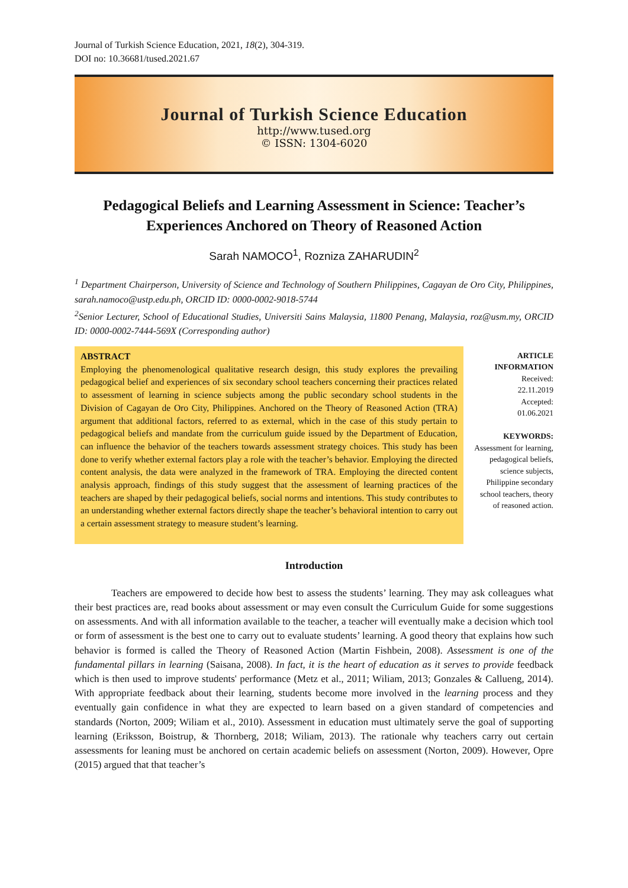Journal of Turkish Science Education, 2021, 18(2), 304-319.
DOI no: 10.36681/tused.2021.67
Journal of Turkish Science Education
http://www.tused.org
© ISSN: 1304-6020
Pedagogical Beliefs and Learning Assessment in Science: Teacher’s Experiences Anchored on Theory of Reasoned Action
Sarah NAMOCO<sup>1</sup>, Rozniza ZAHARUDIN<sup>2</sup>
<sup>1</sup> Department Chairperson, University of Science and Technology of Southern Philippines, Cagayan de Oro City, Philippines, sarah.namoco@ustp.edu.ph, ORCID ID: 0000-0002-9018-5744
<sup>2</sup> Senior Lecturer, School of Educational Studies, Universiti Sains Malaysia, 11800 Penang, Malaysia, roz@usm.my, ORCID ID: 0000-0002-7444-569X (Corresponding author)
ABSTRACT
Employing the phenomenological qualitative research design, this study explores the prevailing pedagogical belief and experiences of six secondary school teachers concerning their practices related to assessment of learning in science subjects among the public secondary school students in the Division of Cagayan de Oro City, Philippines. Anchored on the Theory of Reasoned Action (TRA) argument that additional factors, referred to as external, which in the case of this study pertain to pedagogical beliefs and mandate from the curriculum guide issued by the Department of Education, can influence the behavior of the teachers towards assessment strategy choices. This study has been done to verify whether external factors play a role with the teacher’s behavior. Employing the directed content analysis, the data were analyzed in the framework of TRA. Employing the directed content analysis approach, findings of this study suggest that the assessment of learning practices of the teachers are shaped by their pedagogical beliefs, social norms and intentions. This study contributes to an understanding whether external factors directly shape the teacher’s behavioral intention to carry out a certain assessment strategy to measure student’s learning.
ARTICLE INFORMATION
Received:
22.11.2019
Accepted:
01.06.2021
KEYWORDS:
Assessment for learning, pedagogical beliefs, science subjects, Philippine secondary school teachers, theory of reasoned action.
Introduction
Teachers are empowered to decide how best to assess the students’ learning. They may ask colleagues what their best practices are, read books about assessment or may even consult the Curriculum Guide for some suggestions on assessments. And with all information available to the teacher, a teacher will eventually make a decision which tool or form of assessment is the best one to carry out to evaluate students’ learning. A good theory that explains how such behavior is formed is called the Theory of Reasoned Action (Martin Fishbein, 2008). Assessment is one of the fundamental pillars in learning (Saisana, 2008). In fact, it is the heart of education as it serves to provide feedback which is then used to improve students' performance (Metz et al., 2011; Wiliam, 2013; Gonzales & Callueng, 2014). With appropriate feedback about their learning, students become more involved in the learning process and they eventually gain confidence in what they are expected to learn based on a given standard of competencies and standards (Norton, 2009; Wiliam et al., 2010). Assessment in education must ultimately serve the goal of supporting learning (Eriksson, Boistrup, & Thornberg, 2018; Wiliam, 2013). The rationale why teachers carry out certain assessments for leaning must be anchored on certain academic beliefs on assessment (Norton, 2009). However, Opre (2015) argued that that teacher’s